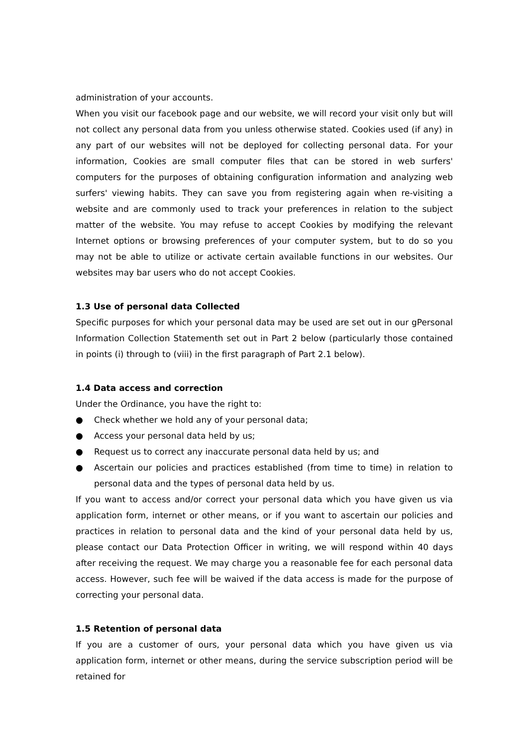administration of your accounts.
When you visit our facebook page and our website, we will record your visit only but will not collect any personal data from you unless otherwise stated. Cookies used (if any) in any part of our websites will not be deployed for collecting personal data. For your information, Cookies are small computer files that can be stored in web surfers' computers for the purposes of obtaining configuration information and analyzing web surfers' viewing habits. They can save you from registering again when re-visiting a website and are commonly used to track your preferences in relation to the subject matter of the website. You may refuse to accept Cookies by modifying the relevant Internet options or browsing preferences of your computer system, but to do so you may not be able to utilize or activate certain available functions in our websites. Our websites may bar users who do not accept Cookies.
1.3 Use of personal data Collected
Specific purposes for which your personal data may be used are set out in our gPersonal Information Collection Statementh set out in Part 2 below (particularly those contained in points (i) through to (viii) in the first paragraph of Part 2.1 below).
1.4 Data access and correction
Under the Ordinance, you have the right to:
● Check whether we hold any of your personal data;
● Access your personal data held by us;
● Request us to correct any inaccurate personal data held by us; and
● Ascertain our policies and practices established (from time to time) in relation to personal data and the types of personal data held by us.
If you want to access and/or correct your personal data which you have given us via application form, internet or other means, or if you want to ascertain our policies and practices in relation to personal data and the kind of your personal data held by us, please contact our Data Protection Officer in writing, we will respond within 40 days after receiving the request. We may charge you a reasonable fee for each personal data access. However, such fee will be waived if the data access is made for the purpose of correcting your personal data.
1.5 Retention of personal data
If you are a customer of ours, your personal data which you have given us via application form, internet or other means, during the service subscription period will be retained for